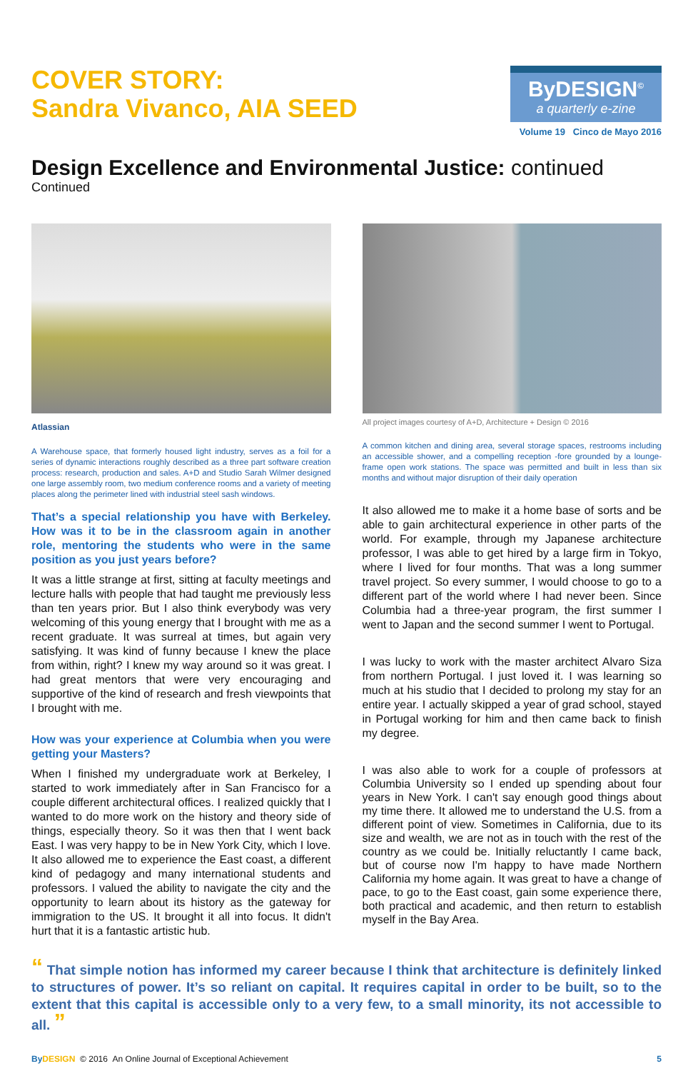COVER STORY:
Sandra Vivanco, AIA SEED
ByDESIGN<sup>©</sup>
a quarterly e-zine
Volume 19 Cinco de Mayo 2016
Design Excellence and Environmental Justice: continued
Continued
Atlassian
A Warehouse space, that formerly housed light industry, serves as a foil for a series of dynamic interactions roughly described as a three part software creation process: research, production and sales. A+D and Studio Sarah Wilmer designed one large assembly room, two medium conference rooms and a variety of meeting places along the perimeter lined with industrial steel sash windows.
That’s a special relationship you have with Berkeley. How was it to be in the classroom again in another role, mentoring the students who were in the same position as you just years before?
It was a little strange at first, sitting at faculty meetings and lecture halls with people that had taught me previously less than ten years prior. But I also think everybody was very welcoming of this young energy that I brought with me as a recent graduate. It was surreal at times, but again very satisfying. It was kind of funny because I knew the place from within, right? I knew my way around so it was great. I had great mentors that were very encouraging and supportive of the kind of research and fresh viewpoints that I brought with me.
How was your experience at Columbia when you were getting your Masters?
When I finished my undergraduate work at Berkeley, I started to work immediately after in San Francisco for a couple different architectural offices. I realized quickly that I wanted to do more work on the history and theory side of things, especially theory. So it was then that I went back East. I was very happy to be in New York City, which I love. It also allowed me to experience the East coast, a different kind of pedagogy and many international students and professors. I valued the ability to navigate the city and the opportunity to learn about its history as the gateway for immigration to the US. It brought it all into focus. It didn't hurt that it is a fantastic artistic hub.
All project images courtesy of A+D, Architecture + Design © 2016
A common kitchen and dining area, several storage spaces, restrooms including an accessible shower, and a compelling reception -fore grounded by a lounge-frame open work stations. The space was permitted and built in less than six months and without major disruption of their daily operation
It also allowed me to make it a home base of sorts and be able to gain architectural experience in other parts of the world. For example, through my Japanese architecture professor, I was able to get hired by a large firm in Tokyo, where I lived for four months. That was a long summer travel project. So every summer, I would choose to go to a different part of the world where I had never been. Since Columbia had a three-year program, the first summer I went to Japan and the second summer I went to Portugal.
I was lucky to work with the master architect Alvaro Siza from northern Portugal. I just loved it. I was learning so much at his studio that I decided to prolong my stay for an entire year. I actually skipped a year of grad school, stayed in Portugal working for him and then came back to finish my degree.
I was also able to work for a couple of professors at Columbia University so I ended up spending about four years in New York. I can't say enough good things about my time there. It allowed me to understand the U.S. from a different point of view. Sometimes in California, due to its size and wealth, we are not as in touch with the rest of the country as we could be. Initially reluctantly I came back, but of course now I'm happy to have made Northern California my home again. It was great to have a change of pace, to go to the East coast, gain some experience there, both practical and academic, and then return to establish myself in the Bay Area.
“ That simple notion has informed my career because I think that architecture is definitely linked to structures of power. It’s so reliant on capital. It requires capital in order to be built, so to the extent that this capital is accessible only to a very few, to a small minority, its not accessible to all. ”
By DESIGN © 2016 An Online Journal of Exceptional Achievement 5